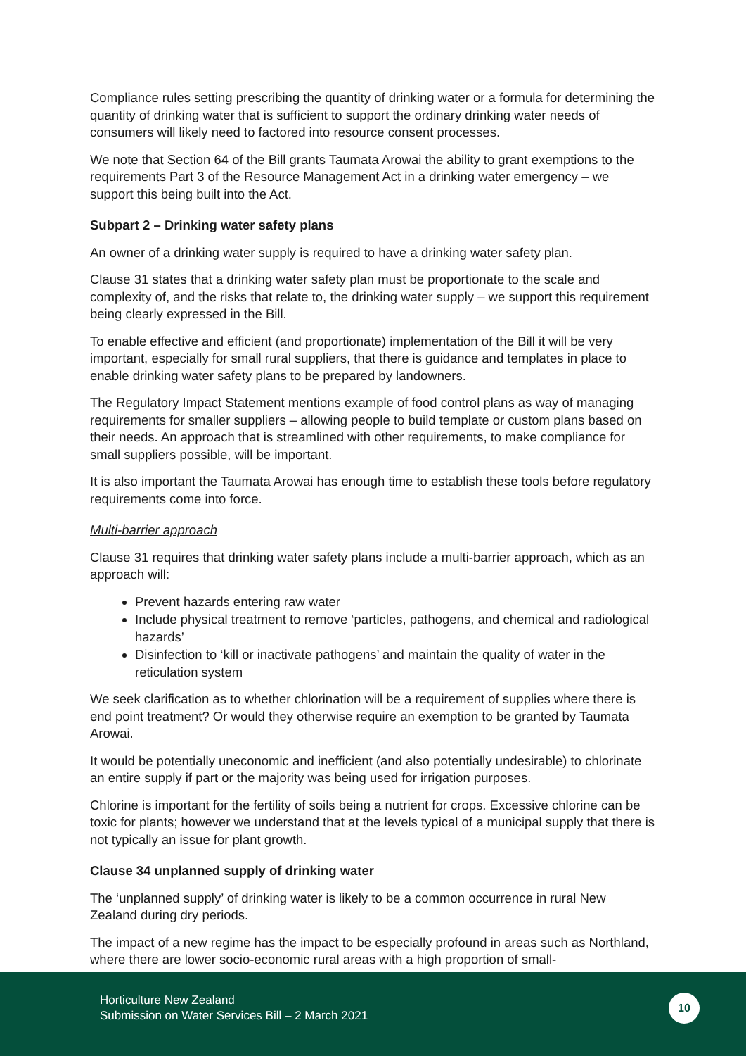Compliance rules setting prescribing the quantity of drinking water or a formula for determining the quantity of drinking water that is sufficient to support the ordinary drinking water needs of consumers will likely need to factored into resource consent processes.
We note that Section 64 of the Bill grants Taumata Arowai the ability to grant exemptions to the requirements Part 3 of the Resource Management Act in a drinking water emergency – we support this being built into the Act.
Subpart 2 – Drinking water safety plans
An owner of a drinking water supply is required to have a drinking water safety plan.
Clause 31 states that a drinking water safety plan must be proportionate to the scale and complexity of, and the risks that relate to, the drinking water supply – we support this requirement being clearly expressed in the Bill.
To enable effective and efficient (and proportionate) implementation of the Bill it will be very important, especially for small rural suppliers, that there is guidance and templates in place to enable drinking water safety plans to be prepared by landowners.
The Regulatory Impact Statement mentions example of food control plans as way of managing requirements for smaller suppliers – allowing people to build template or custom plans based on their needs. An approach that is streamlined with other requirements, to make compliance for small suppliers possible, will be important.
It is also important the Taumata Arowai has enough time to establish these tools before regulatory requirements come into force.
Multi-barrier approach
Clause 31 requires that drinking water safety plans include a multi-barrier approach, which as an approach will:
Prevent hazards entering raw water
Include physical treatment to remove ‘particles, pathogens, and chemical and radiological hazards’
Disinfection to ‘kill or inactivate pathogens’ and maintain the quality of water in the reticulation system
We seek clarification as to whether chlorination will be a requirement of supplies where there is end point treatment? Or would they otherwise require an exemption to be granted by Taumata Arowai.
It would be potentially uneconomic and inefficient (and also potentially undesirable) to chlorinate an entire supply if part or the majority was being used for irrigation purposes.
Chlorine is important for the fertility of soils being a nutrient for crops. Excessive chlorine can be toxic for plants; however we understand that at the levels typical of a municipal supply that there is not typically an issue for plant growth.
Clause 34 unplanned supply of drinking water
The ‘unplanned supply’ of drinking water is likely to be a common occurrence in rural New Zealand during dry periods.
The impact of a new regime has the impact to be especially profound in areas such as Northland, where there are lower socio-economic rural areas with a high proportion of small-
Horticulture New Zealand
Submission on Water Services Bill – 2 March 2021
10